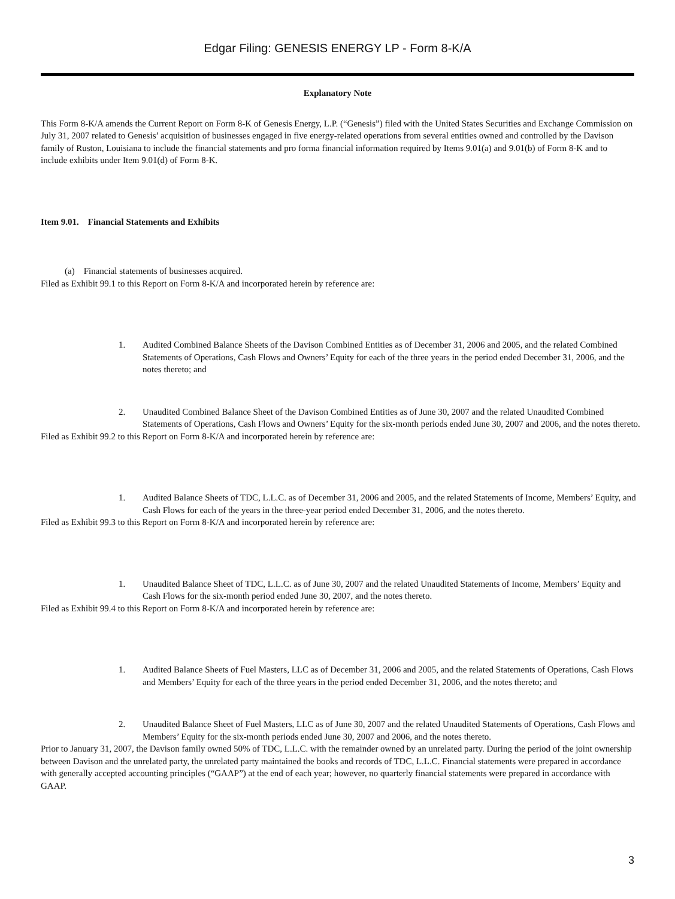Edgar Filing: GENESIS ENERGY LP - Form 8-K/A
Explanatory Note
This Form 8-K/A amends the Current Report on Form 8-K of Genesis Energy, L.P. (“Genesis”) filed with the United States Securities and Exchange Commission on July 31, 2007 related to Genesis’ acquisition of businesses engaged in five energy-related operations from several entities owned and controlled by the Davison family of Ruston, Louisiana to include the financial statements and pro forma financial information required by Items 9.01(a) and 9.01(b) of Form 8-K and to include exhibits under Item 9.01(d) of Form 8-K.
Item 9.01. Financial Statements and Exhibits
(a) Financial statements of businesses acquired.
Filed as Exhibit 99.1 to this Report on Form 8-K/A and incorporated herein by reference are:
1. Audited Combined Balance Sheets of the Davison Combined Entities as of December 31, 2006 and 2005, and the related Combined Statements of Operations, Cash Flows and Owners’ Equity for each of the three years in the period ended December 31, 2006, and the notes thereto; and
2. Unaudited Combined Balance Sheet of the Davison Combined Entities as of June 30, 2007 and the related Unaudited Combined Statements of Operations, Cash Flows and Owners’ Equity for the six-month periods ended June 30, 2007 and 2006, and the notes thereto.
Filed as Exhibit 99.2 to this Report on Form 8-K/A and incorporated herein by reference are:
1. Audited Balance Sheets of TDC, L.L.C. as of December 31, 2006 and 2005, and the related Statements of Income, Members’ Equity, and Cash Flows for each of the years in the three-year period ended December 31, 2006, and the notes thereto.
Filed as Exhibit 99.3 to this Report on Form 8-K/A and incorporated herein by reference are:
1. Unaudited Balance Sheet of TDC, L.L.C. as of June 30, 2007 and the related Unaudited Statements of Income, Members’ Equity and Cash Flows for the six-month period ended June 30, 2007, and the notes thereto.
Filed as Exhibit 99.4 to this Report on Form 8-K/A and incorporated herein by reference are:
1. Audited Balance Sheets of Fuel Masters, LLC as of December 31, 2006 and 2005, and the related Statements of Operations, Cash Flows and Members’ Equity for each of the three years in the period ended December 31, 2006, and the notes thereto; and
2. Unaudited Balance Sheet of Fuel Masters, LLC as of June 30, 2007 and the related Unaudited Statements of Operations, Cash Flows and Members’ Equity for the six-month periods ended June 30, 2007 and 2006, and the notes thereto.
Prior to January 31, 2007, the Davison family owned 50% of TDC, L.L.C. with the remainder owned by an unrelated party. During the period of the joint ownership between Davison and the unrelated party, the unrelated party maintained the books and records of TDC, L.L.C. Financial statements were prepared in accordance with generally accepted accounting principles (“GAAP”) at the end of each year; however, no quarterly financial statements were prepared in accordance with GAAP.
3